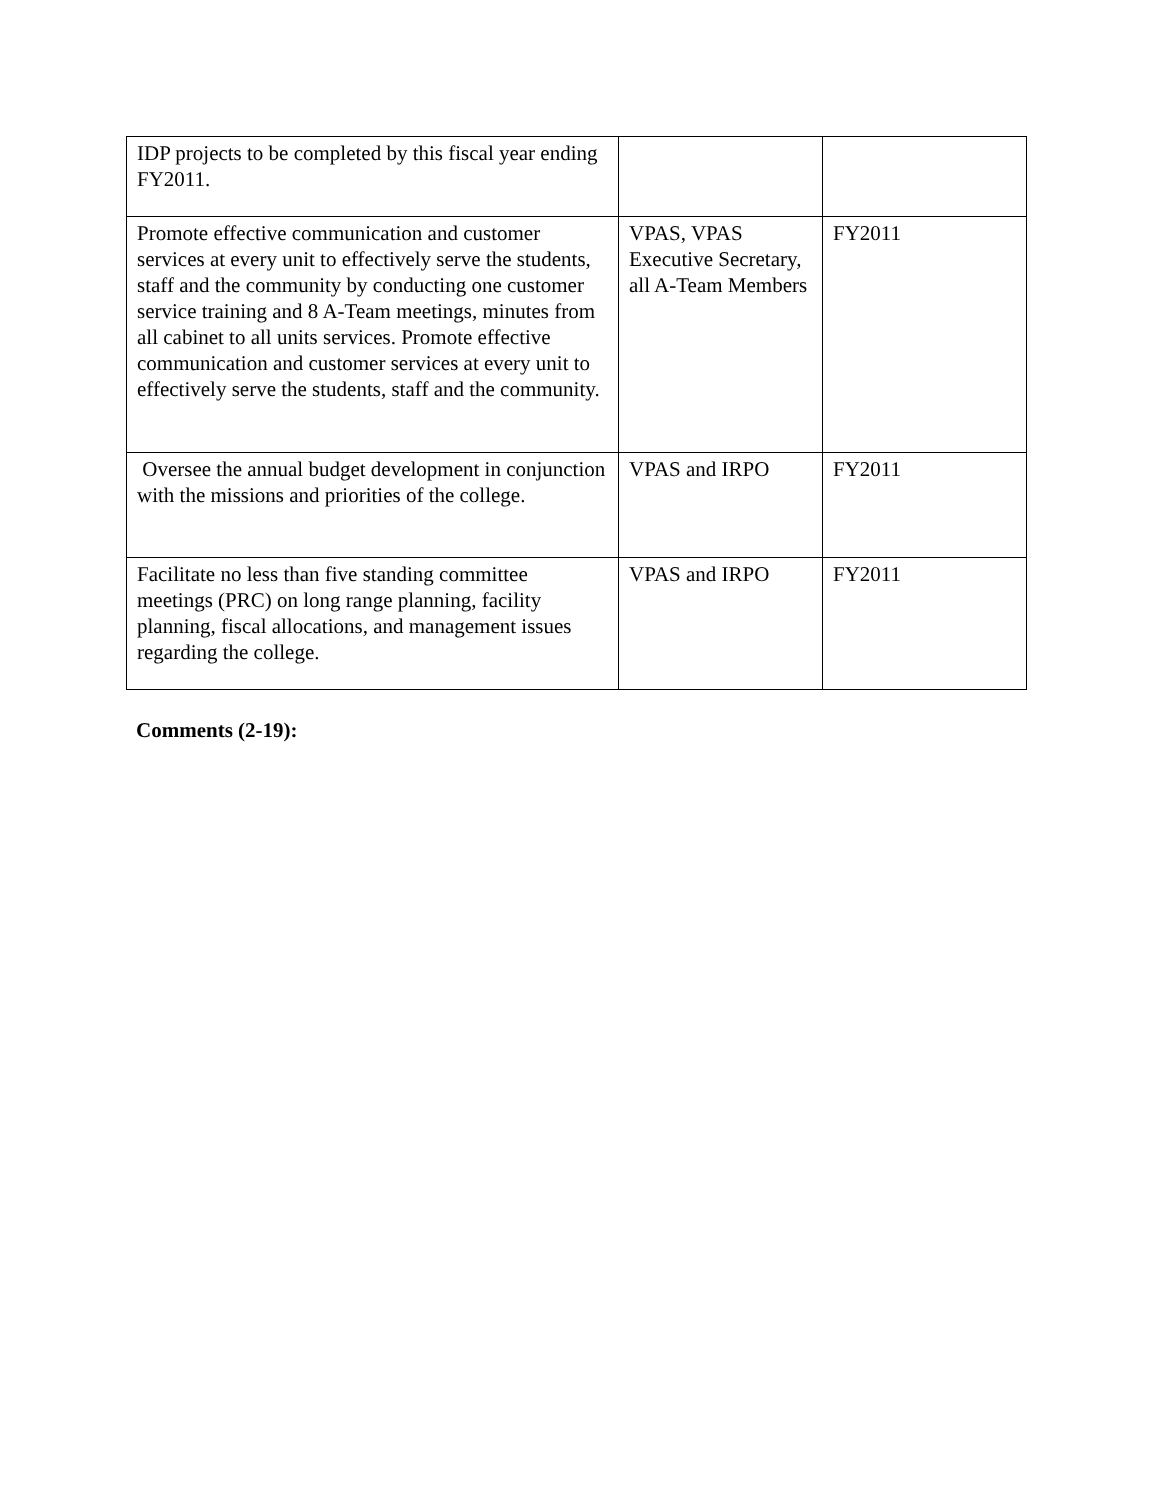| IDP projects to be completed by this fiscal year ending FY2011. | | |
| Promote effective communication and customer services at every unit to effectively serve the students, staff and the community by conducting one customer service training and 8 A-Team meetings, minutes from all cabinet to all units services. Promote effective communication and customer services at every unit to effectively serve the students, staff and the community. | VPAS, VPAS Executive Secretary, all A-Team Members | FY2011 |
| Oversee the annual budget development in conjunction with the missions and priorities of the college. | VPAS and IRPO | FY2011 |
| Facilitate no less than five standing committee meetings (PRC) on long range planning, facility planning, fiscal allocations, and management issues regarding the college. | VPAS and IRPO | FY2011 |
Comments (2-19):